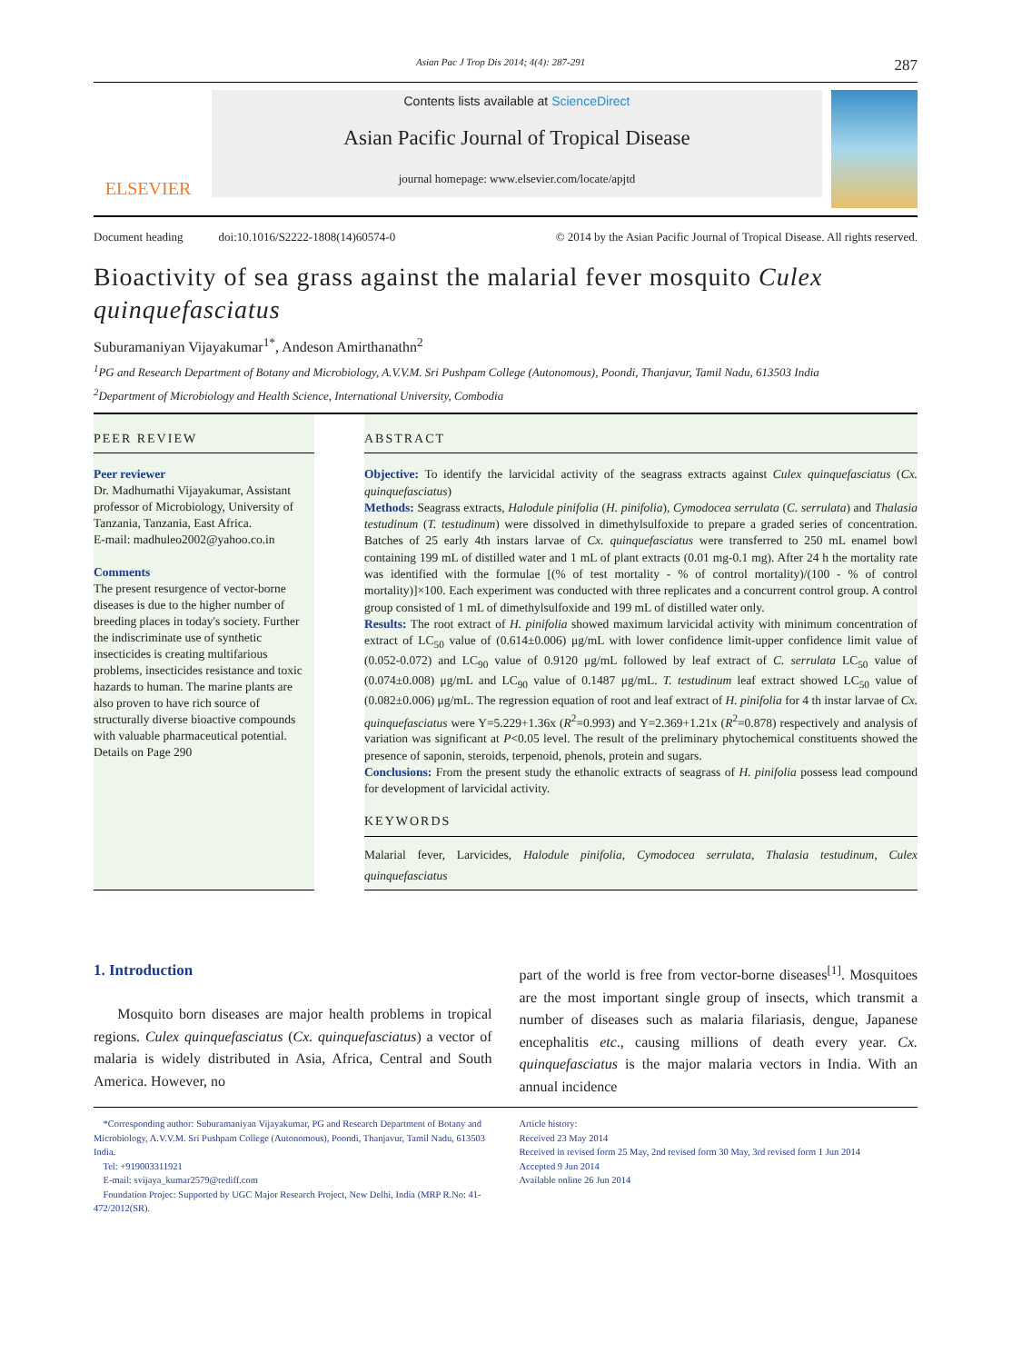Asian Pac J Trop Dis 2014; 4(4): 287-291 287
ELSEVIER
Contents lists available at ScienceDirect
Asian Pacific Journal of Tropical Disease
journal homepage: www.elsevier.com/locate/apjtd
Document heading doi:10.1016/S2222-1808(14)60574-0 © 2014 by the Asian Pacific Journal of Tropical Disease. All rights reserved.
Bioactivity of sea grass against the malarial fever mosquito Culex quinquefasciatus
Suburamaniyan Vijayakumar<sup>1*</sup>, Andeson Amirthanathn<sup>2</sup>
<sup>1</sup> PG and Research Department of Botany and Microbiology, A.V.V.M. Sri Pushpam College (Autonomous), Poondi, Thanjavur, Tamil Nadu, 613503 India
<sup>2</sup> Department of Microbiology and Health Science, International University, Combodia
PEER REVIEW
Peer reviewer
Dr. Madhumathi Vijayakumar, Assistant professor of Microbiology, University of Tanzania, Tanzania, East Africa.
E-mail: madhuleo2002@yahoo.co.in
Comments
The present resurgence of vector-borne diseases is due to the higher number of breeding places in today's society. Further the indiscriminate use of synthetic insecticides is creating multifarious problems, insecticides resistance and toxic hazards to human. The marine plants are also proven to have rich source of structurally diverse bioactive compounds with valuable pharmaceutical potential.
Details on Page 290
ABSTRACT
Objective: To identify the larvicidal activity of the seagrass extracts against Culex quinquefasciatus (Cx. quinquefasciatus)
Methods: Seagrass extracts, Halodule pinifolia (H. pinifolia), Cymodocea serrulata (C. serrulata) and Thalasia testudinum (T. testudinum) were dissolved in dimethylsulfoxide to prepare a graded series of concentration. Batches of 25 early 4th instars larvae of Cx. quinquefasciatus were transferred to 250 mL enamel bowl containing 199 mL of distilled water and 1 mL of plant extracts (0.01 mg-0.1 mg). After 24 h the mortality rate was identified with the formulae [(% of test mortality - % of control mortality)/(100 - % of control mortality)]×100. Each experiment was conducted with three replicates and a concurrent control group. A control group consisted of 1 mL of dimethylsulfoxide and 199 mL of distilled water only.
Results: The root extract of H. pinifolia showed maximum larvicidal activity with minimum concentration of extract of LC<sub>50</sub> value of (0.614±0.006) μg/mL with lower confidence limit-upper confidence limit value of (0.052-0.072) and LC<sub>90</sub> value of 0.9120 μg/mL followed by leaf extract of C. serrulata LC<sub>50</sub> value of (0.074±0.008) μg/mL and LC<sub>90</sub> value of 0.1487 μg/mL. T. testudinum leaf extract showed LC<sub>50</sub> value of (0.082±0.006) μg/mL. The regression equation of root and leaf extract of H. pinifolia for 4 th instar larvae of Cx. quinquefasciatus were Y=5.229+1.36x (R<sup>2</sup>=0.993) and Y=2.369+1.21x (R<sup>2</sup>=0.878) respectively and analysis of variation was significant at P<0.05 level. The result of the preliminary phytochemical constituents showed the presence of saponin, steroids, terpenoid, phenols, protein and sugars.
Conclusions: From the present study the ethanolic extracts of seagrass of H. pinifolia possess lead compound for development of larvicidal activity.
KEYWORDS
Malarial fever, Larvicides, Halodule pinifolia, Cymodocea serrulata, Thalasia testudinum, Culex quinquefasciatus
1. Introduction
Mosquito born diseases are major health problems in tropical regions. Culex quinquefasciatus (Cx. quinquefasciatus) a vector of malaria is widely distributed in Asia, Africa, Central and South America. However, no
part of the world is free from vector-borne diseases<sup>[1]</sup>. Mosquitoes are the most important single group of insects, which transmit a number of diseases such as malaria filariasis, dengue, Japanese encephalitis etc., causing millions of death every year. Cx. quinquefasciatus is the major malaria vectors in India. With an annual incidence
*Corresponding author: Suburamaniyan Vijayakumar, PG and Research Department of Botany and Microbiology, A.V.V.M. Sri Pushpam College (Autonomous), Poondi, Thanjavur, Tamil Nadu, 613503 India.
Tel: +919003311921
E-mail: svijaya_kumar2579@rediff.com
Foundation Projec: Supported by UGC Major Research Project, New Delhi, India (MRP R.No: 41-472/2012(SR).
Article history:
Received 23 May 2014
Received in revised form 25 May, 2nd revised form 30 May, 3rd revised form 1 Jun 2014
Accepted 9 Jun 2014
Available online 26 Jun 2014